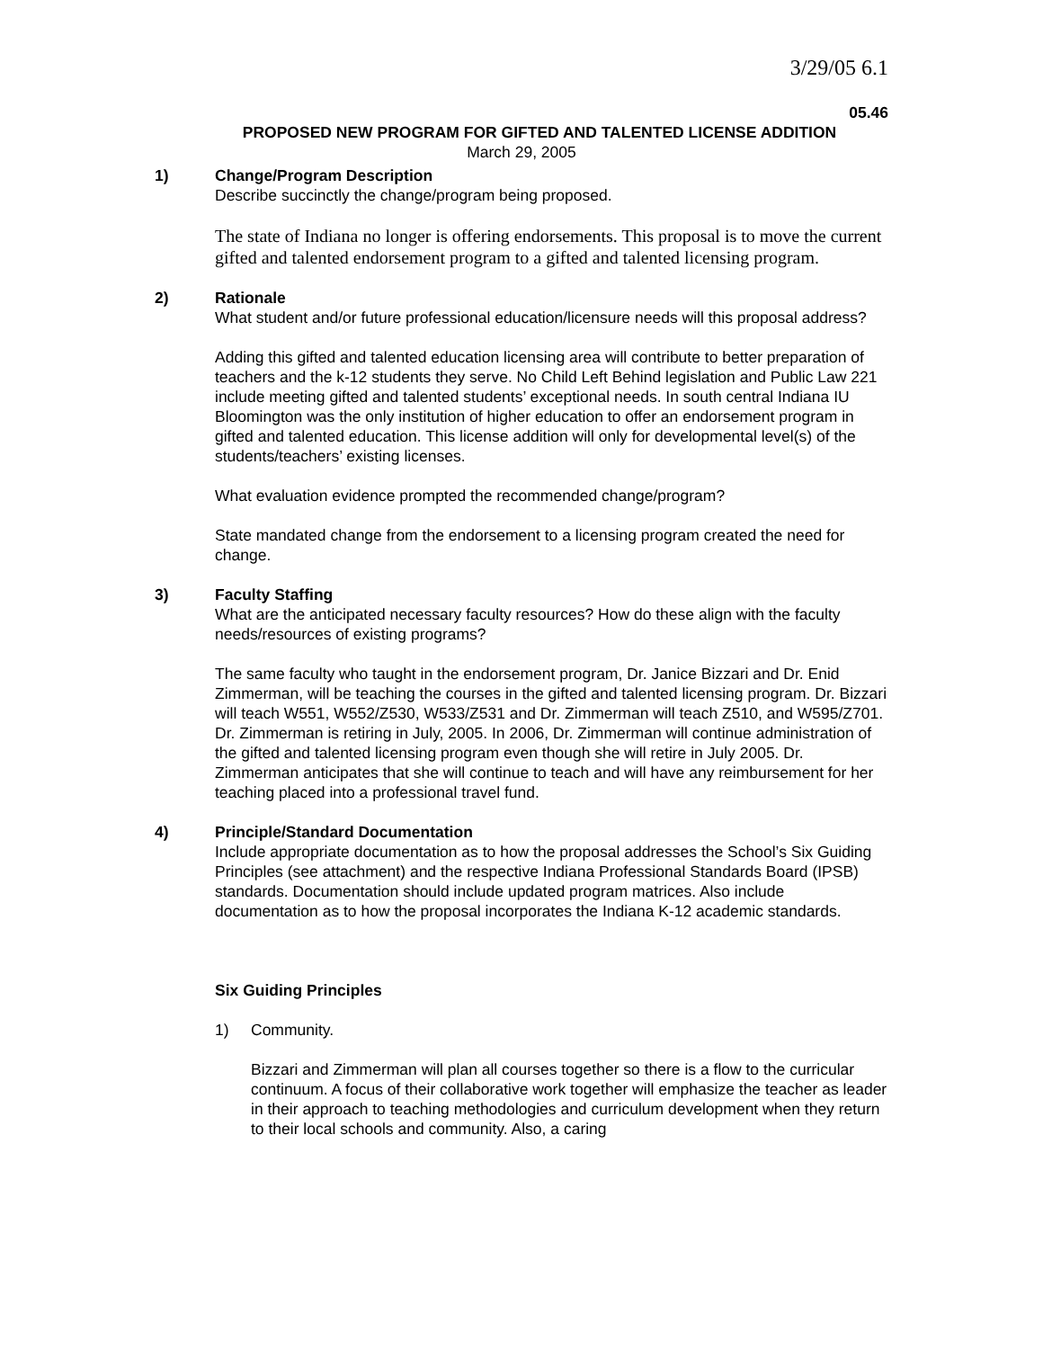3/29/05 6.1
05.46
PROPOSED NEW PROGRAM FOR GIFTED AND TALENTED LICENSE ADDITION
March 29, 2005
1) Change/Program Description
Describe succinctly the change/program being proposed.
The state of Indiana no longer is offering endorsements. This proposal is to move the current gifted and talented endorsement program to a gifted and talented licensing program.
2) Rationale
What student and/or future professional education/licensure needs will this proposal address?
Adding this gifted and talented education licensing area will contribute to better preparation of teachers and the k-12 students they serve. No Child Left Behind legislation and Public Law 221 include meeting gifted and talented students’ exceptional needs. In south central Indiana IU Bloomington was the only institution of higher education to offer an endorsement program in gifted and talented education. This license addition will only for developmental level(s) of the students/teachers’ existing licenses.
What evaluation evidence prompted the recommended change/program?
State mandated change from the endorsement to a licensing program created the need for change.
3) Faculty Staffing
What are the anticipated necessary faculty resources? How do these align with the faculty needs/resources of existing programs?
The same faculty who taught in the endorsement program, Dr. Janice Bizzari and Dr. Enid Zimmerman, will be teaching the courses in the gifted and talented licensing program. Dr. Bizzari will teach W551, W552/Z530, W533/Z531 and Dr. Zimmerman will teach Z510, and W595/Z701. Dr. Zimmerman is retiring in July, 2005. In 2006, Dr. Zimmerman will continue administration of the gifted and talented licensing program even though she will retire in July 2005. Dr. Zimmerman anticipates that she will continue to teach and will have any reimbursement for her teaching placed into a professional travel fund.
4) Principle/Standard Documentation
Include appropriate documentation as to how the proposal addresses the School’s Six Guiding Principles (see attachment) and the respective Indiana Professional Standards Board (IPSB) standards. Documentation should include updated program matrices. Also include documentation as to how the proposal incorporates the Indiana K-12 academic standards.
Six Guiding Principles
1) Community.
Bizzari and Zimmerman will plan all courses together so there is a flow to the curricular continuum. A focus of their collaborative work together will emphasize the teacher as leader in their approach to teaching methodologies and curriculum development when they return to their local schools and community. Also, a caring